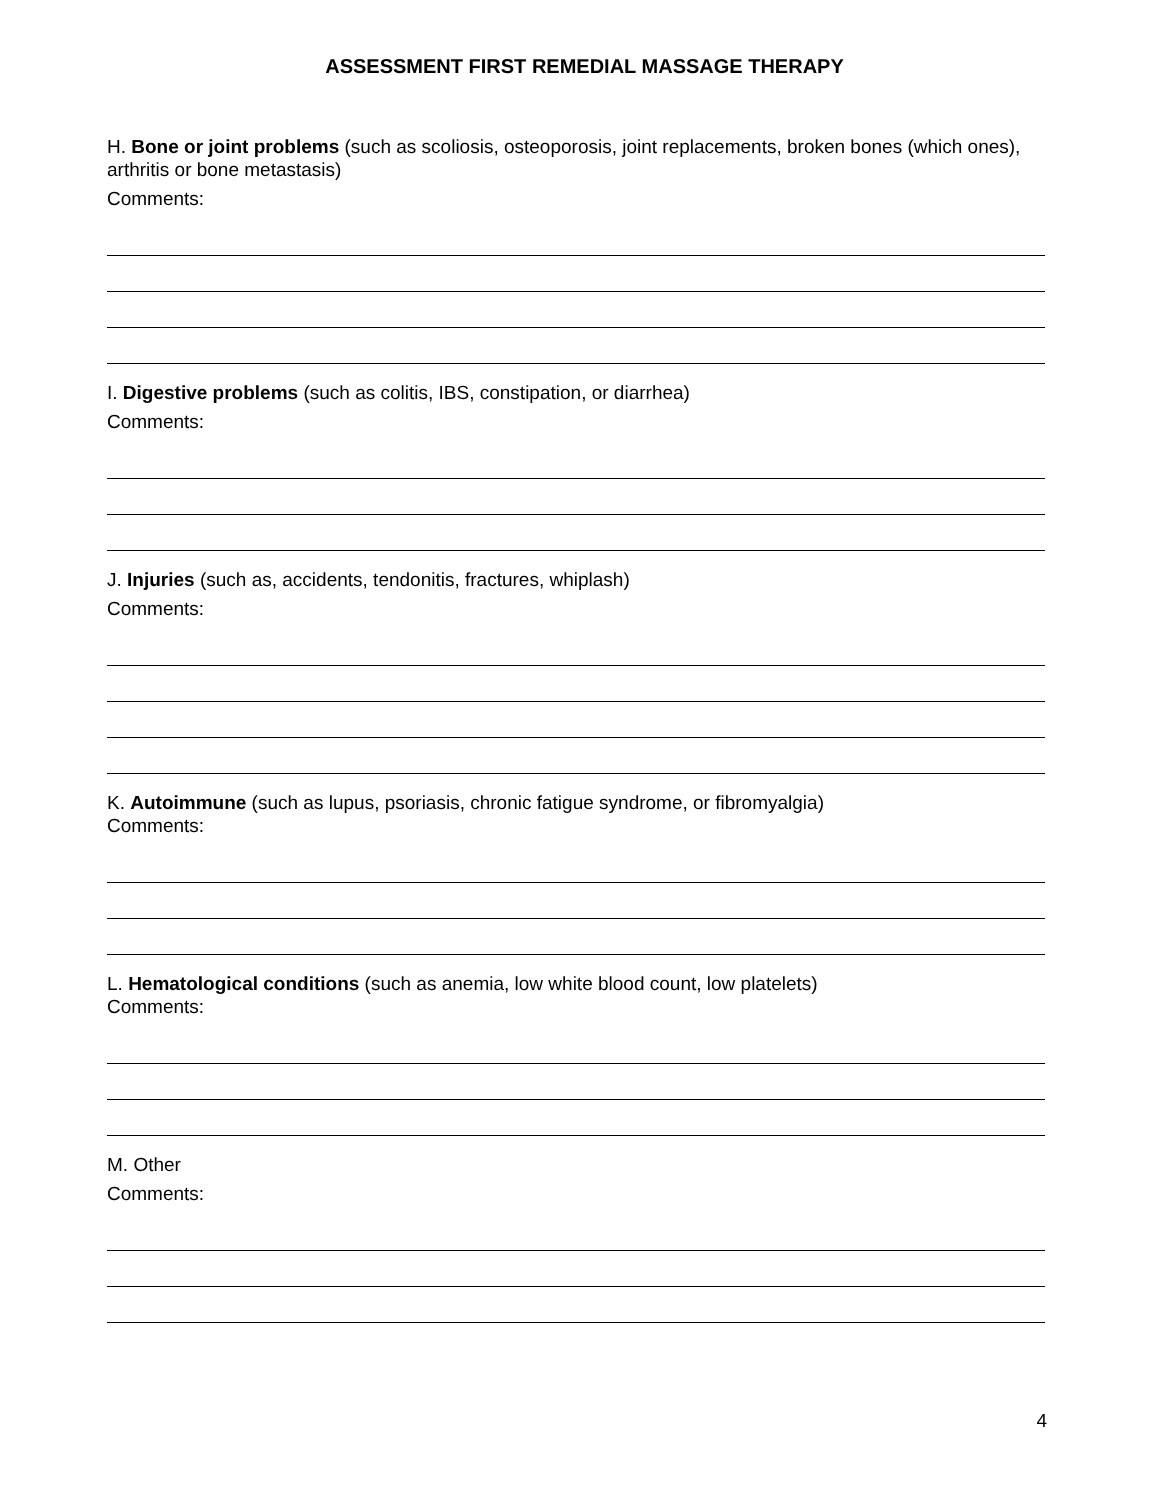ASSESSMENT FIRST REMEDIAL MASSAGE THERAPY
H. Bone or joint problems (such as scoliosis, osteoporosis, joint replacements, broken bones (which ones), arthritis or bone metastasis)
Comments:
I. Digestive problems (such as colitis, IBS, constipation, or diarrhea)
Comments:
J. Injuries (such as, accidents, tendonitis, fractures, whiplash)
Comments:
K. Autoimmune (such as lupus, psoriasis, chronic fatigue syndrome, or fibromyalgia)
Comments:
L. Hematological conditions (such as anemia, low white blood count, low platelets)
Comments:
M. Other
Comments:
4